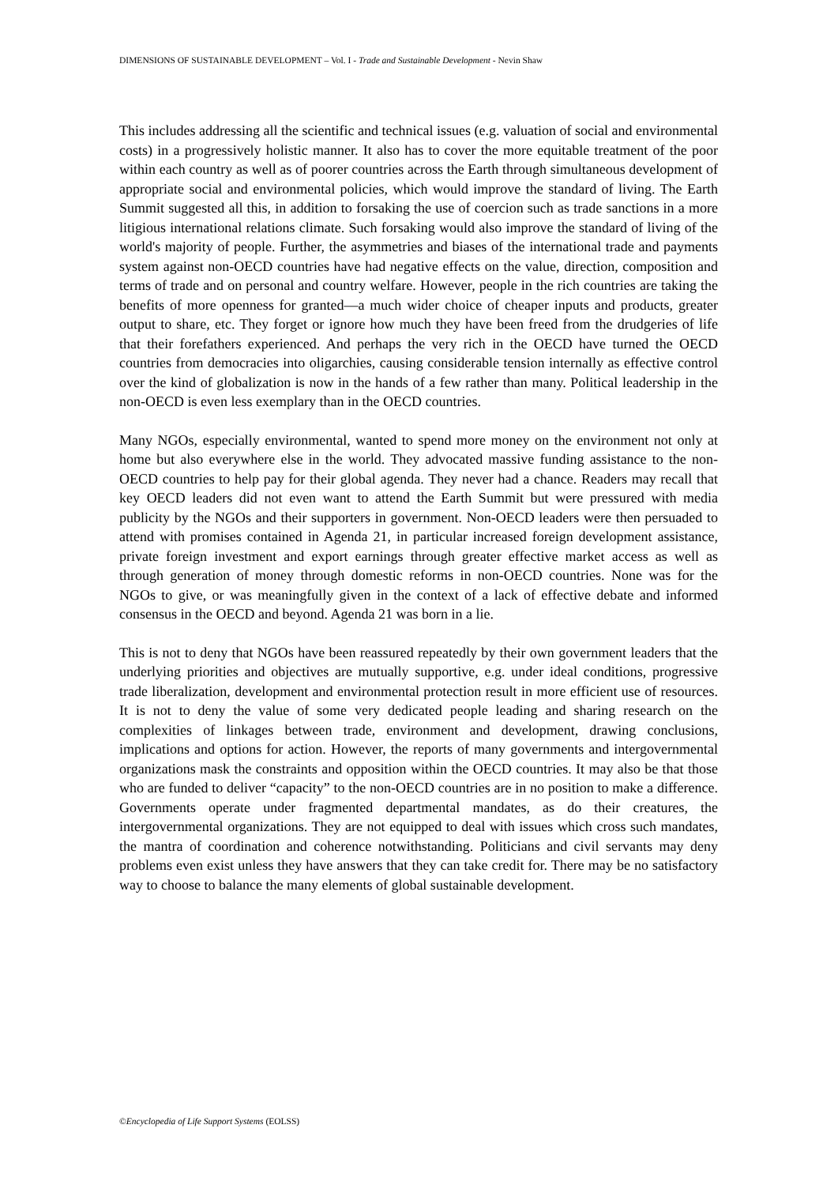DIMENSIONS OF SUSTAINABLE DEVELOPMENT – Vol. I - Trade and Sustainable Development - Nevin Shaw
This includes addressing all the scientific and technical issues (e.g. valuation of social and environmental costs) in a progressively holistic manner. It also has to cover the more equitable treatment of the poor within each country as well as of poorer countries across the Earth through simultaneous development of appropriate social and environmental policies, which would improve the standard of living. The Earth Summit suggested all this, in addition to forsaking the use of coercion such as trade sanctions in a more litigious international relations climate. Such forsaking would also improve the standard of living of the world's majority of people. Further, the asymmetries and biases of the international trade and payments system against non-OECD countries have had negative effects on the value, direction, composition and terms of trade and on personal and country welfare. However, people in the rich countries are taking the benefits of more openness for granted—a much wider choice of cheaper inputs and products, greater output to share, etc. They forget or ignore how much they have been freed from the drudgeries of life that their forefathers experienced. And perhaps the very rich in the OECD have turned the OECD countries from democracies into oligarchies, causing considerable tension internally as effective control over the kind of globalization is now in the hands of a few rather than many. Political leadership in the non-OECD is even less exemplary than in the OECD countries.
Many NGOs, especially environmental, wanted to spend more money on the environment not only at home but also everywhere else in the world. They advocated massive funding assistance to the non-OECD countries to help pay for their global agenda. They never had a chance. Readers may recall that key OECD leaders did not even want to attend the Earth Summit but were pressured with media publicity by the NGOs and their supporters in government. Non-OECD leaders were then persuaded to attend with promises contained in Agenda 21, in particular increased foreign development assistance, private foreign investment and export earnings through greater effective market access as well as through generation of money through domestic reforms in non-OECD countries. None was for the NGOs to give, or was meaningfully given in the context of a lack of effective debate and informed consensus in the OECD and beyond. Agenda 21 was born in a lie.
This is not to deny that NGOs have been reassured repeatedly by their own government leaders that the underlying priorities and objectives are mutually supportive, e.g. under ideal conditions, progressive trade liberalization, development and environmental protection result in more efficient use of resources. It is not to deny the value of some very dedicated people leading and sharing research on the complexities of linkages between trade, environment and development, drawing conclusions, implications and options for action. However, the reports of many governments and intergovernmental organizations mask the constraints and opposition within the OECD countries. It may also be that those who are funded to deliver “capacity” to the non-OECD countries are in no position to make a difference. Governments operate under fragmented departmental mandates, as do their creatures, the intergovernmental organizations. They are not equipped to deal with issues which cross such mandates, the mantra of coordination and coherence notwithstanding. Politicians and civil servants may deny problems even exist unless they have answers that they can take credit for. There may be no satisfactory way to choose to balance the many elements of global sustainable development.
©Encyclopedia of Life Support Systems (EOLSS)